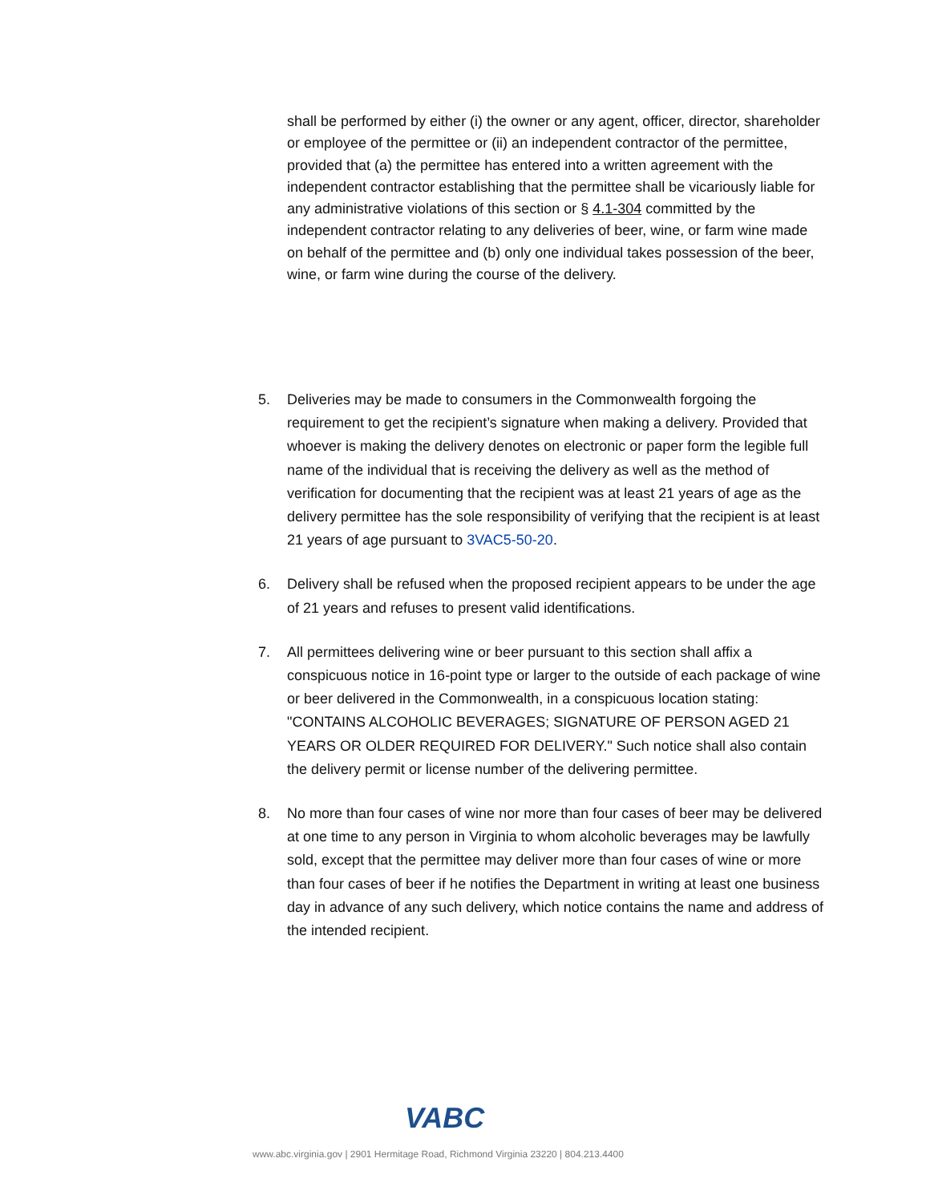shall be performed by either (i) the owner or any agent, officer, director, shareholder or employee of the permittee or (ii) an independent contractor of the permittee, provided that (a) the permittee has entered into a written agreement with the independent contractor establishing that the permittee shall be vicariously liable for any administrative violations of this section or § 4.1-304 committed by the independent contractor relating to any deliveries of beer, wine, or farm wine made on behalf of the permittee and (b) only one individual takes possession of the beer, wine, or farm wine during the course of the delivery.
5. Deliveries may be made to consumers in the Commonwealth forgoing the requirement to get the recipient’s signature when making a delivery. Provided that whoever is making the delivery denotes on electronic or paper form the legible full name of the individual that is receiving the delivery as well as the method of verification for documenting that the recipient was at least 21 years of age as the delivery permittee has the sole responsibility of verifying that the recipient is at least 21 years of age pursuant to 3VAC5-50-20.
6. Delivery shall be refused when the proposed recipient appears to be under the age of 21 years and refuses to present valid identifications.
7. All permittees delivering wine or beer pursuant to this section shall affix a conspicuous notice in 16-point type or larger to the outside of each package of wine or beer delivered in the Commonwealth, in a conspicuous location stating: "CONTAINS ALCOHOLIC BEVERAGES; SIGNATURE OF PERSON AGED 21 YEARS OR OLDER REQUIRED FOR DELIVERY." Such notice shall also contain the delivery permit or license number of the delivering permittee.
8. No more than four cases of wine nor more than four cases of beer may be delivered at one time to any person in Virginia to whom alcoholic beverages may be lawfully sold, except that the permittee may deliver more than four cases of wine or more than four cases of beer if he notifies the Department in writing at least one business day in advance of any such delivery, which notice contains the name and address of the intended recipient.
VABC
www.abc.virginia.gov | 2901 Hermitage Road, Richmond Virginia 23220 | 804.213.4400